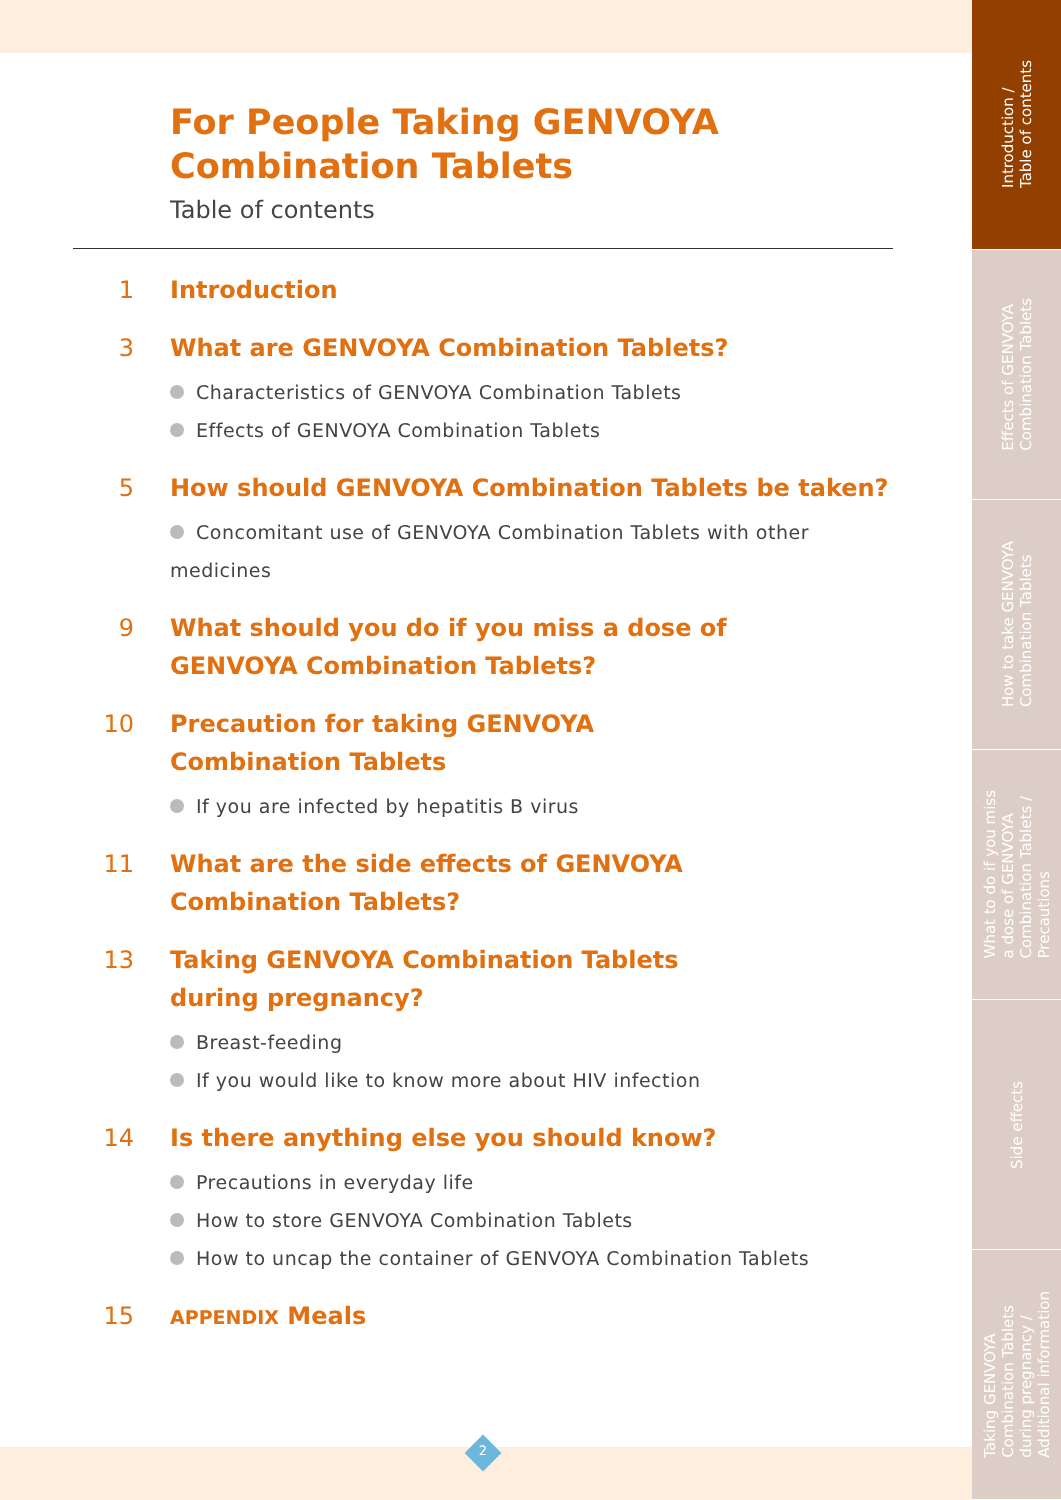Introduction /
Table of contents
Effects of GENVOYA
Combination Tablets
How to take GENVOYA
Combination Tablets
What to do if you miss
a dose of GENVOYA
Combination Tablets /
Precautions
Side effects
Taking GENVOYA
Combination Tablets
during pregnancy /
Additional information
For People Taking GENVOYA
Combination Tablets
Table of contents
1 Introduction
3 What are GENVOYA Combination Tablets?
Characteristics of GENVOYA Combination Tablets
Effects of GENVOYA Combination Tablets
5 How should GENVOYA Combination Tablets be taken?
Concomitant use of GENVOYA Combination Tablets with other medicines
9 What should you do if you miss a dose of
GENVOYA Combination Tablets?
10 Precaution for taking GENVOYA
Combination Tablets
If you are infected by hepatitis B virus
11 What are the side effects of GENVOYA
Combination Tablets?
13 Taking GENVOYA Combination Tablets
during pregnancy?
Breast-feeding
If you would like to know more about HIV infection
14 Is there anything else you should know?
Precautions in everyday life
How to store GENVOYA Combination Tablets
How to uncap the container of GENVOYA Combination Tablets
15
APPENDIX Meals
2